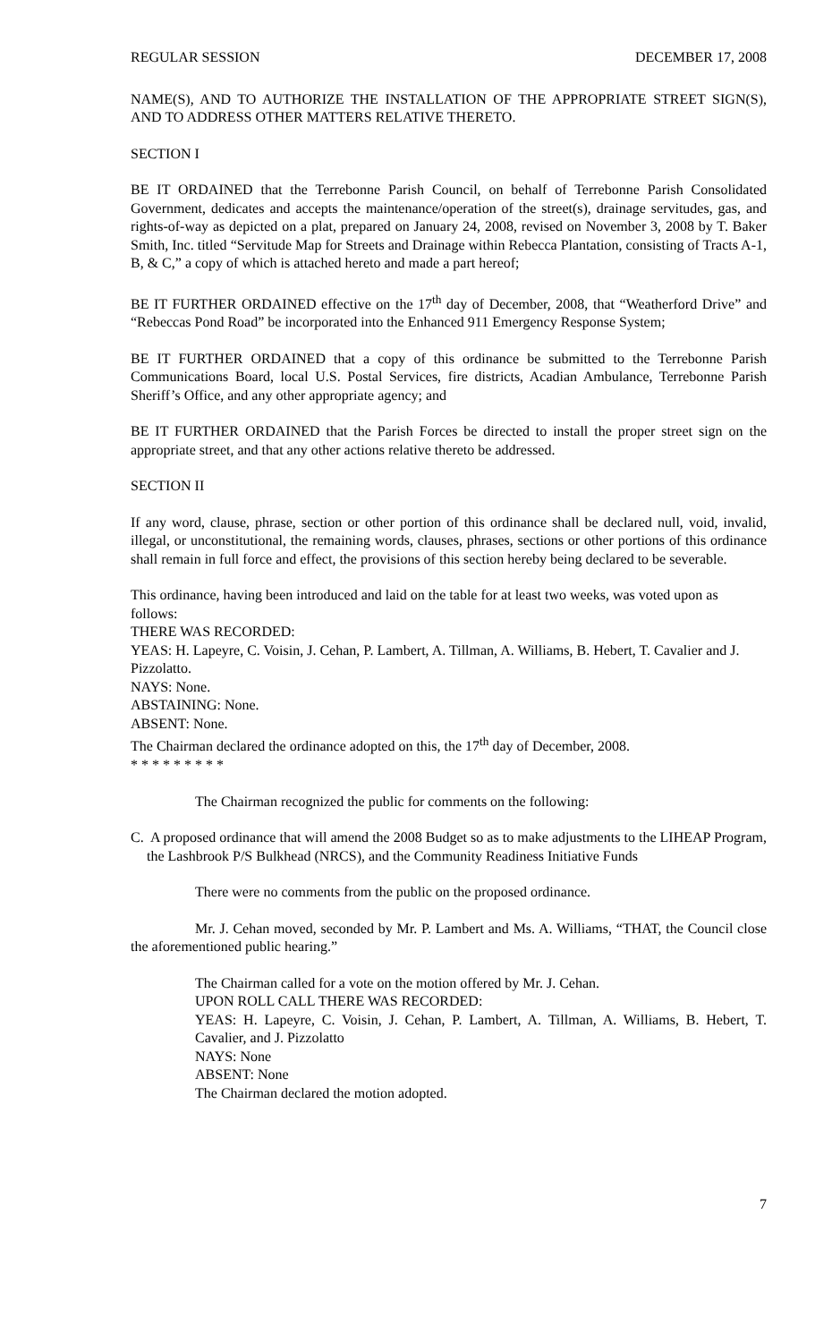REGULAR SESSION DECEMBER 17, 2008
NAME(S), AND TO AUTHORIZE THE INSTALLATION OF THE APPROPRIATE STREET SIGN(S), AND TO ADDRESS OTHER MATTERS RELATIVE THERETO.
SECTION I
BE IT ORDAINED that the Terrebonne Parish Council, on behalf of Terrebonne Parish Consolidated Government, dedicates and accepts the maintenance/operation of the street(s), drainage servitudes, gas, and rights-of-way as depicted on a plat, prepared on January 24, 2008, revised on November 3, 2008 by T. Baker Smith, Inc. titled “Servitude Map for Streets and Drainage within Rebecca Plantation, consisting of Tracts A-1, B, & C,” a copy of which is attached hereto and made a part hereof;
BE IT FURTHER ORDAINED effective on the 17<sup>th</sup> day of December, 2008, that “Weatherford Drive” and “Rebeccas Pond Road” be incorporated into the Enhanced 911 Emergency Response System;
BE IT FURTHER ORDAINED that a copy of this ordinance be submitted to the Terrebonne Parish Communications Board, local U.S. Postal Services, fire districts, Acadian Ambulance, Terrebonne Parish Sheriff’s Office, and any other appropriate agency; and
BE IT FURTHER ORDAINED that the Parish Forces be directed to install the proper street sign on the appropriate street, and that any other actions relative thereto be addressed.
SECTION II
If any word, clause, phrase, section or other portion of this ordinance shall be declared null, void, invalid, illegal, or unconstitutional, the remaining words, clauses, phrases, sections or other portions of this ordinance shall remain in full force and effect, the provisions of this section hereby being declared to be severable.
This ordinance, having been introduced and laid on the table for at least two weeks, was voted upon as follows:
THERE WAS RECORDED:
YEAS: H. Lapeyre, C. Voisin, J. Cehan, P. Lambert, A. Tillman, A. Williams, B. Hebert, T. Cavalier and J. Pizzolatto.
NAYS: None.
ABSTAINING: None.
ABSENT: None.
The Chairman declared the ordinance adopted on this, the 17<sup>th</sup> day of December, 2008.
* * * * * * * * *
The Chairman recognized the public for comments on the following:
C. A proposed ordinance that will amend the 2008 Budget so as to make adjustments to the LIHEAP Program, the Lashbrook P/S Bulkhead (NRCS), and the Community Readiness Initiative Funds
There were no comments from the public on the proposed ordinance.
Mr. J. Cehan moved, seconded by Mr. P. Lambert and Ms. A. Williams, “THAT, the Council close the aforementioned public hearing.”
The Chairman called for a vote on the motion offered by Mr. J. Cehan.
UPON ROLL CALL THERE WAS RECORDED:
YEAS: H. Lapeyre, C. Voisin, J. Cehan, P. Lambert, A. Tillman, A. Williams, B. Hebert, T. Cavalier, and J. Pizzolatto
NAYS: None
ABSENT: None
The Chairman declared the motion adopted.
7